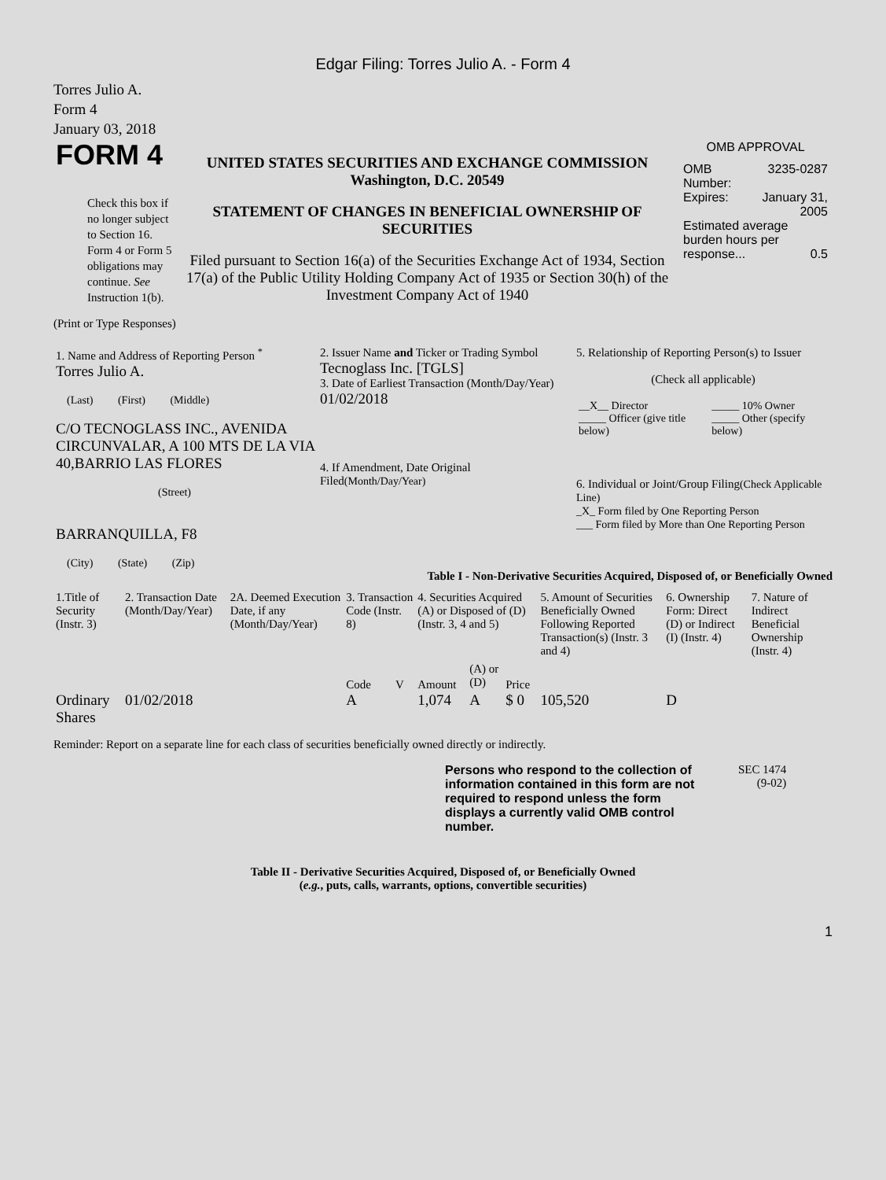Edgar Filing: Torres Julio A. - Form 4
Torres Julio A.
Form 4
January 03, 2018
| FORM 4 Check this box if no longer subject to Section 16. Form 4 or Form 5 obligations may continue. See Instruction 1(b). | UNITED STATES SECURITIES AND EXCHANGE COMMISSION Washington, D.C. 20549 STATEMENT OF CHANGES IN BENEFICIAL OWNERSHIP OF SECURITIES Filed pursuant to Section 16(a) of the Securities Exchange Act of 1934, Section 17(a) of the Public Utility Holding Company Act of 1935 or Section 30(h) of the Investment Company Act of 1940 | OMB APPROVAL / OMB Number: / 3235-0287 / / Expires: / January 31, 2005 / / Estimated average burden hours per response... 0.5 / / |
(Print or Type Responses)
| 1. Name and Address of Reporting Person <sup>*</sup> Torres Julio A. (Last) (First) (Middle) C/O TECNOGLASS INC., AVENIDA CIRCUNVALAR, A 100 MTS DE LA VIA 40,BARRIO LAS FLORES (Street) BARRANQUILLA, F8 (City) (State) (Zip) | 2. Issuer Name and Ticker or Trading Symbol Tecnoglass Inc. [TGLS] 3. Date of Earliest Transaction (Month/Day/Year) 01/02/2018 4. If Amendment, Date Original Filed (Month/Day/Year) | 5. Relationship of Reporting Person(s) to Issuer (Check all applicable) / __X__ Director / _____ 10% Owner / / _____ Officer (give title below) / _____ Other (specify below) / 6. Individual or Joint/Group Filing (Check Applicable Line) _X_ Form filed by One Reporting Person ___ Form filed by More than One Reporting Person |
Table I - Non-Derivative Securities Acquired, Disposed of, or Beneficially Owned
| 1.Title of Security (Instr. 3) | 2. Transaction Date (Month/Day/Year) | 2A. Deemed Execution Date, if any (Month/Day/Year) | 3. Transaction Code (Instr. 8) | | 4. Securities Acquired (A) or Disposed of (D) (Instr. 3, 4 and 5) | | | 5. Amount of Securities Beneficially Owned Following Reported Transaction(s) (Instr. 3 and 4) | 6. Ownership Form: Direct (D) or Indirect (I) (Instr. 4) | 7. Nature of Indirect Beneficial Ownership (Instr. 4) |
| --- | --- | --- | --- | --- | --- | --- | --- | --- | --- | --- |
| | | | Code | V | Amount | (A) or (D) | Price | | | |
| Ordinary Shares | 01/02/2018 | | A | | 1,074 | A | $ 0 | 105,520 | D | |
Reminder: Report on a separate line for each class of securities beneficially owned directly or indirectly.
| Persons who respond to the collection of information contained in this form are not required to respond unless the form displays a currently valid OMB control number. | SEC 1474 (9-02) |
Table II - Derivative Securities Acquired, Disposed of, or Beneficially Owned
(e.g., puts, calls, warrants, options, convertible securities)
1